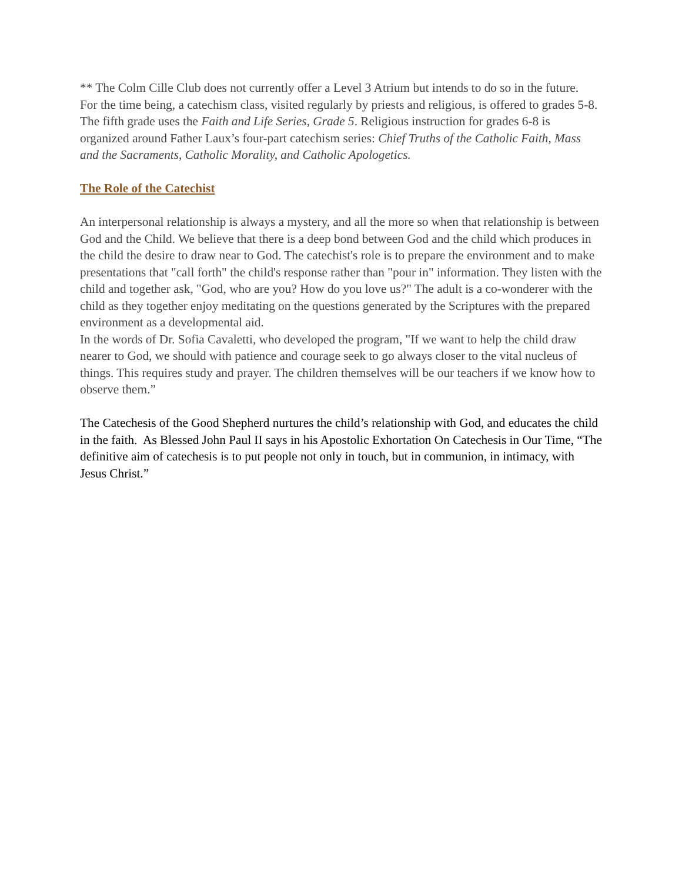** The Colm Cille Club does not currently offer a Level 3 Atrium but intends to do so in the future. For the time being, a catechism class, visited regularly by priests and religious, is offered to grades 5-8. The fifth grade uses the Faith and Life Series, Grade 5. Religious instruction for grades 6-8 is organized around Father Laux’s four-part catechism series: Chief Truths of the Catholic Faith, Mass and the Sacraments, Catholic Morality, and Catholic Apologetics.
The Role of the Catechist
An interpersonal relationship is always a mystery, and all the more so when that relationship is between God and the Child. We believe that there is a deep bond between God and the child which produces in the child the desire to draw near to God. The catechist's role is to prepare the environment and to make presentations that "call forth" the child's response rather than "pour in" information. They listen with the child and together ask, "God, who are you? How do you love us?" The adult is a co-wonderer with the child as they together enjoy meditating on the questions generated by the Scriptures with the prepared environment as a developmental aid.
In the words of Dr. Sofia Cavaletti, who developed the program, "If we want to help the child draw nearer to God, we should with patience and courage seek to go always closer to the vital nucleus of things. This requires study and prayer. The children themselves will be our teachers if we know how to observe them.”
The Catechesis of the Good Shepherd nurtures the child’s relationship with God, and educates the child in the faith. As Blessed John Paul II says in his Apostolic Exhortation On Catechesis in Our Time, “The definitive aim of catechesis is to put people not only in touch, but in communion, in intimacy, with Jesus Christ.”